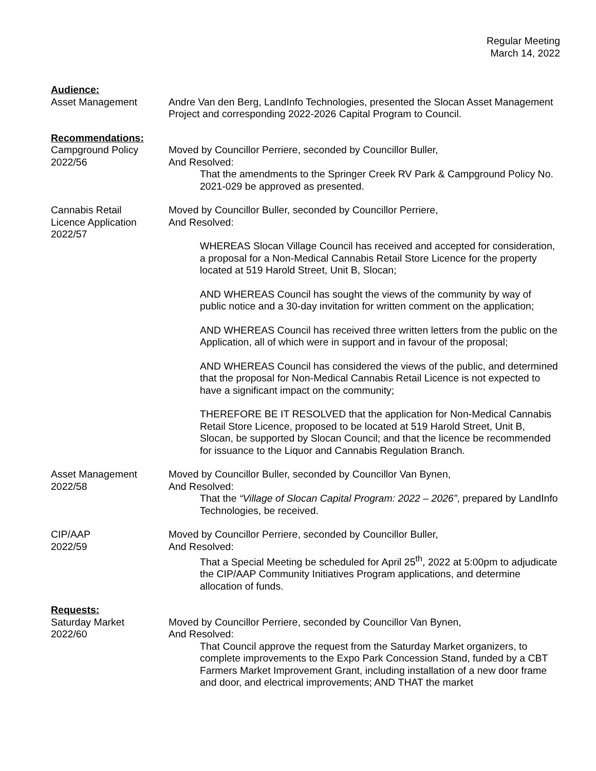Regular Meeting
March 14, 2022
Audience:
Asset Management Andre Van den Berg, LandInfo Technologies, presented the Slocan Asset Management Project and corresponding 2022-2026 Capital Program to Council.
Recommendations:
Campground Policy
2022/56
Moved by Councillor Perriere, seconded by Councillor Buller,
And Resolved:
That the amendments to the Springer Creek RV Park & Campground Policy No. 2021-029 be approved as presented.
Cannabis Retail
Licence Application
2022/57
Moved by Councillor Buller, seconded by Councillor Perriere,
And Resolved:
WHEREAS Slocan Village Council has received and accepted for consideration, a proposal for a Non-Medical Cannabis Retail Store Licence for the property located at 519 Harold Street, Unit B, Slocan;
AND WHEREAS Council has sought the views of the community by way of public notice and a 30-day invitation for written comment on the application;
AND WHEREAS Council has received three written letters from the public on the Application, all of which were in support and in favour of the proposal;
AND WHEREAS Council has considered the views of the public, and determined that the proposal for Non-Medical Cannabis Retail Licence is not expected to have a significant impact on the community;
THEREFORE BE IT RESOLVED that the application for Non-Medical Cannabis Retail Store Licence, proposed to be located at 519 Harold Street, Unit B, Slocan, be supported by Slocan Council; and that the licence be recommended for issuance to the Liquor and Cannabis Regulation Branch.
Asset Management
2022/58
Moved by Councillor Buller, seconded by Councillor Van Bynen,
And Resolved:
That the “Village of Slocan Capital Program: 2022 – 2026”, prepared by LandInfo Technologies, be received.
CIP/AAP
2022/59
Moved by Councillor Perriere, seconded by Councillor Buller,
And Resolved:
That a Special Meeting be scheduled for April 25<sup>th</sup>, 2022 at 5:00pm to adjudicate the CIP/AAP Community Initiatives Program applications, and determine allocation of funds.
Requests:
Saturday Market
2022/60
Moved by Councillor Perriere, seconded by Councillor Van Bynen,
And Resolved:
That Council approve the request from the Saturday Market organizers, to complete improvements to the Expo Park Concession Stand, funded by a CBT Farmers Market Improvement Grant, including installation of a new door frame and door, and electrical improvements; AND THAT the market